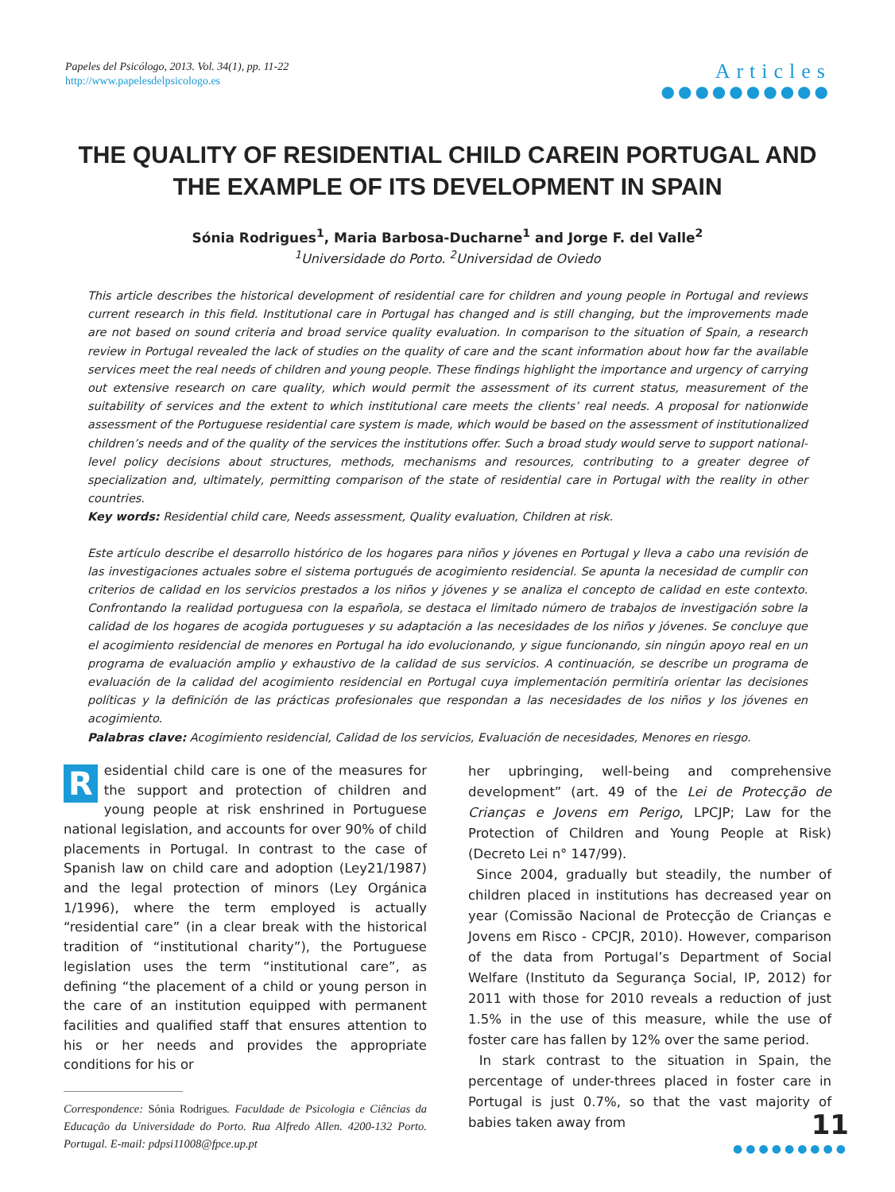Papeles del Psicólogo, 2013. Vol. 34(1), pp. 11-22
http://www.papelesdelpsicologo.es
Articles
●●●●●●●●●●
THE QUALITY OF RESIDENTIAL CHILD CAREIN PORTUGAL AND
THE EXAMPLE OF ITS DEVELOPMENT IN SPAIN
Sónia Rodrigues<sup>1</sup>, Maria Barbosa-Ducharne<sup>1</sup> and Jorge F. del Valle<sup>2</sup>
<sup>1</sup> Universidade do Porto. <sup>2</sup>Universidad de Oviedo
This article describes the historical development of residential care for children and young people in Portugal and reviews current research in this field. Institutional care in Portugal has changed and is still changing, but the improvements made are not based on sound criteria and broad service quality evaluation. In comparison to the situation of Spain, a research review in Portugal revealed the lack of studies on the quality of care and the scant information about how far the available services meet the real needs of children and young people. These findings highlight the importance and urgency of carrying out extensive research on care quality, which would permit the assessment of its current status, measurement of the suitability of services and the extent to which institutional care meets the clients’ real needs. A proposal for nationwide assessment of the Portuguese residential care system is made, which would be based on the assessment of institutionalized children’s needs and of the quality of the services the institutions offer. Such a broad study would serve to support national-level policy decisions about structures, methods, mechanisms and resources, contributing to a greater degree of specialization and, ultimately, permitting comparison of the state of residential care in Portugal with the reality in other countries.
Key words: Residential child care, Needs assessment, Quality evaluation, Children at risk.
Este artículo describe el desarrollo histórico de los hogares para niños y jóvenes en Portugal y lleva a cabo una revisión de las investigaciones actuales sobre el sistema portugués de acogimiento residencial. Se apunta la necesidad de cumplir con criterios de calidad en los servicios prestados a los niños y jóvenes y se analiza el concepto de calidad en este contexto. Confrontando la realidad portuguesa con la española, se destaca el limitado número de trabajos de investigación sobre la calidad de los hogares de acogida portugueses y su adaptación a las necesidades de los niños y jóvenes. Se concluye que el acogimiento residencial de menores en Portugal ha ido evolucionando, y sigue funcionando, sin ningún apoyo real en un programa de evaluación amplio y exhaustivo de la calidad de sus servicios. A continuación, se describe un programa de evaluación de la calidad del acogimiento residencial en Portugal cuya implementación permitiría orientar las decisiones políticas y la definición de las prácticas profesionales que respondan a las necesidades de los niños y los jóvenes en acogimiento.
Palabras clave: Acogimiento residencial, Calidad de los servicios, Evaluación de necesidades, Menores en riesgo.
Residential child care is one of the measures for the support and protection of children and young people at risk enshrined in Portuguese national legislation, and accounts for over 90% of child placements in Portugal. In contrast to the case of Spanish law on child care and adoption (Ley21/1987) and the legal protection of minors (Ley Orgánica 1/1996), where the term employed is actually “residential care” (in a clear break with the historical tradition of “institutional charity”), the Portuguese legislation uses the term “institutional care”, as defining “the placement of a child or young person in the care of an institution equipped with permanent facilities and qualified staff that ensures attention to his or her needs and provides the appropriate conditions for his or
Correspondence: Sónia Rodrigues. Faculdade de Psicologia e Ciências da Educação da Universidade do Porto. Rua Alfredo Allen. 4200-132 Porto. Portugal. E-mail: pdpsi11008@fpce.up.pt
her upbringing, well-being and comprehensive development” (art. 49 of the Lei de Protecção de Crianças e Jovens em Perigo, LPCJP; Law for the Protection of Children and Young People at Risk) (Decreto Lei n° 147/99).
Since 2004, gradually but steadily, the number of children placed in institutions has decreased year on year (Comissão Nacional de Protecção de Crianças e Jovens em Risco - CPCJR, 2010). However, comparison of the data from Portugal’s Department of Social Welfare (Instituto da Segurança Social, IP, 2012) for 2011 with those for 2010 reveals a reduction of just 1.5% in the use of this measure, while the use of foster care has fallen by 12% over the same period.
In stark contrast to the situation in Spain, the percentage of under-threes placed in foster care in Portugal is just 0.7%, so that the vast majority of babies taken away from
11
●●●●●●●●●